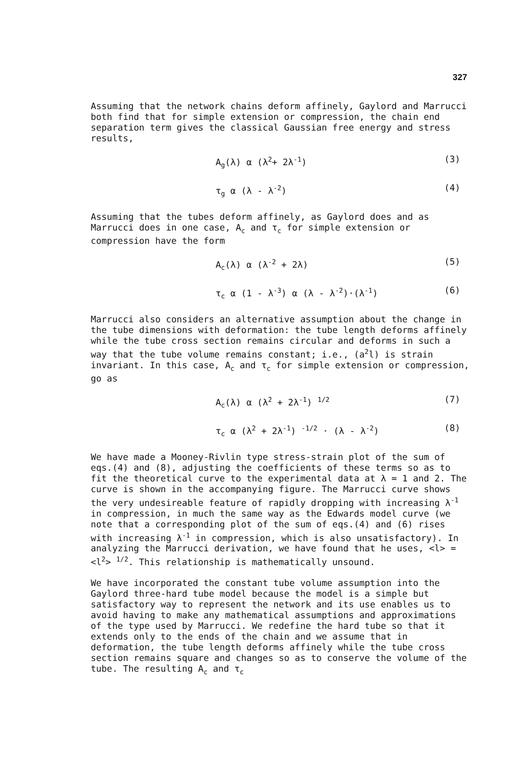327
Assuming that the network chains deform affinely, Gaylord and Marrucci both find that for simple extension or compression, the chain end separation term gives the classical Gaussian free energy and stress results,
A<sub>g</sub>(λ) α (λ<sup>2</sup>+ 2λ<sup>-1</sup>) (3)
τ<sub>g</sub> α (λ - λ<sup>-2</sup>) (4)
Assuming that the tubes deform affinely, as Gaylord does and as Marrucci does in one case, A<sub>c</sub> and τ<sub>c</sub> for simple extension or compression have the form
A<sub>c</sub>(λ) α (λ<sup>-2</sup> + 2λ) (5)
τ<sub>c</sub> α (1 - λ<sup>-3</sup>) α (λ - λ<sup>-2</sup>)·(λ<sup>-1</sup>) (6)
Marrucci also considers an alternative assumption about the change in the tube dimensions with deformation: the tube length deforms affinely while the tube cross section remains circular and deforms in such a way that the tube volume remains constant; i.e., (a<sup>2</sup>l) is strain invariant. In this case, A<sub>c</sub> and τ<sub>c</sub> for simple extension or compression, go as
A<sub>c</sub>(λ) α (λ<sup>2</sup> + 2λ<sup>-1</sup>) <sup>1/2</sup> (7)
τ<sub>c</sub> α (λ<sup>2</sup> + 2λ<sup>-1</sup>) <sup>-1/2</sup> · (λ - λ<sup>-2</sup>) (8)
We have made a Mooney-Rivlin type stress-strain plot of the sum of eqs.(4) and (8), adjusting the coefficients of these terms so as to fit the theoretical curve to the experimental data at λ = 1 and 2. The curve is shown in the accompanying figure. The Marrucci curve shows the very undesireable feature of rapidly dropping with increasing λ<sup>-1</sup> in compression, in much the same way as the Edwards model curve (we note that a corresponding plot of the sum of eqs.(4) and (6) rises with increasing λ<sup>-1</sup> in compression, which is also unsatisfactory). In analyzing the Marrucci derivation, we have found that he uses, <l> = <l<sup>2</sup>> <sup>1/2</sup>. This relationship is mathematically unsound.
We have incorporated the constant tube volume assumption into the Gaylord three-hard tube model because the model is a simple but satisfactory way to represent the network and its use enables us to avoid having to make any mathematical assumptions and approximations of the type used by Marrucci. We redefine the hard tube so that it extends only to the ends of the chain and we assume that in deformation, the tube length deforms affinely while the tube cross section remains square and changes so as to conserve the volume of the tube. The resulting A<sub>c</sub> and τ<sub>c</sub>